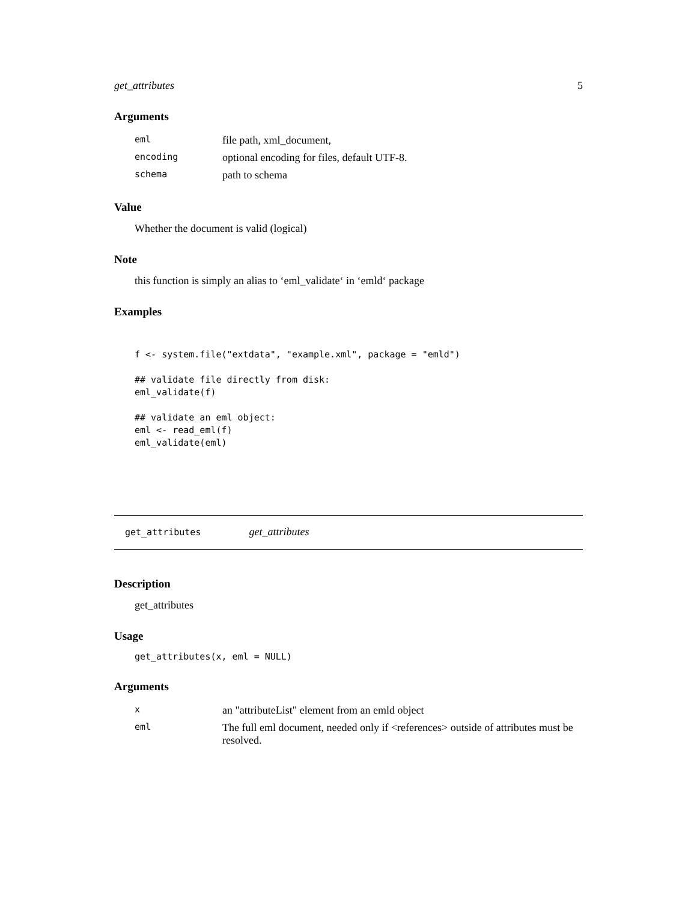get_attributes 5
Arguments
| eml | file path, xml_document, |
| encoding | optional encoding for files, default UTF-8. |
| schema | path to schema |
Value
Whether the document is valid (logical)
Note
this function is simply an alias to ‘eml_validate‘ in ‘emld‘ package
Examples
f <- system.file("extdata", "example.xml", package = "emld")

## validate file directly from disk:
eml_validate(f)

## validate an eml object:
eml <- read_eml(f)
eml_validate(eml)
get_attributes get_attributes
Description
get_attributes
Usage
get_attributes(x, eml = NULL)
Arguments
| x | an "attributeList" element from an emld object |
| eml | The full eml document, needed only if <references> outside of attributes must be resolved. |